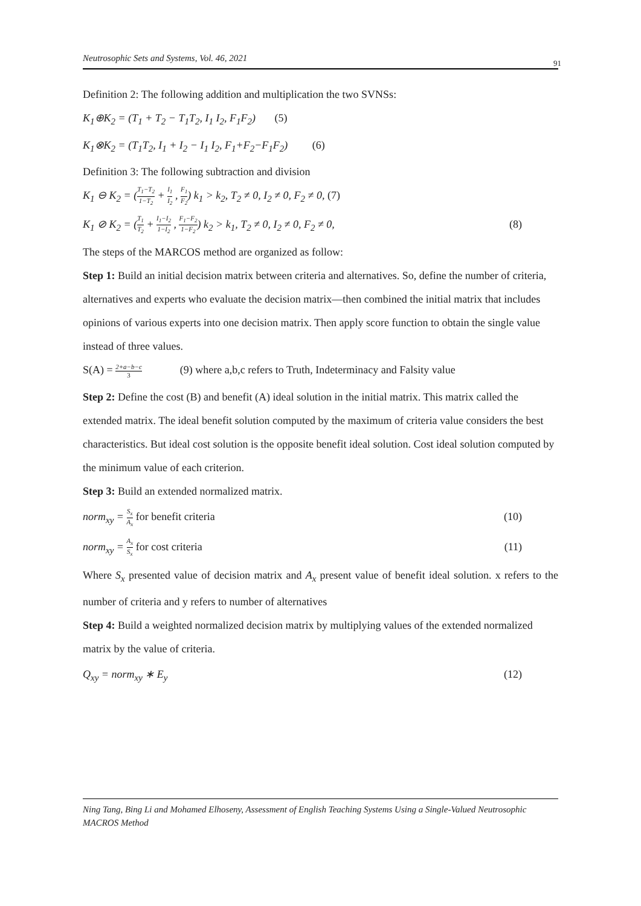Neutrosophic Sets and Systems, Vol. 46, 2021 91
Definition 2: The following addition and multiplication the two SVNSs:
K<sub>1</sub>⊕K<sub>2</sub> = (T<sub>1</sub> + T<sub>2</sub> − T<sub>1</sub>T<sub>2</sub>, I<sub>1</sub> I<sub>2</sub>, F<sub>1</sub>F<sub>2</sub>) (5)
K<sub>1</sub>⊗K<sub>2</sub> = (T<sub>1</sub>T<sub>2</sub>, I<sub>1</sub> + I<sub>2</sub> − I<sub>1</sub> I<sub>2</sub>, F<sub>1</sub>+F<sub>2</sub>−F<sub>1</sub>F<sub>2</sub>) (6)
Definition 3: The following subtraction and division
K<sub>1</sub> ⊖ K<sub>2</sub> = (T<sub>1</sub>−T<sub>2</sub> 1−T<sub>2</sub> + I<sub>1</sub> I<sub>2</sub> , F<sub>1</sub> F<sub>2</sub>) k<sub>1</sub> > k<sub>2</sub>, T<sub>2</sub> ≠ 0, I<sub>2</sub> ≠ 0, F<sub>2</sub> ≠ 0, (7)
K<sub>1</sub> ⊘ K<sub>2</sub> = (T<sub>1</sub> T<sub>2</sub> + I<sub>1</sub>−I<sub>2</sub> 1−I<sub>2</sub> , F<sub>1</sub>−F<sub>2</sub> 1−F<sub>2</sub>) k<sub>2</sub> > k<sub>1</sub>, T<sub>2</sub> ≠ 0, I<sub>2</sub> ≠ 0, F<sub>2</sub> ≠ 0, (8)
The steps of the MARCOS method are organized as follow:
Step 1: Build an initial decision matrix between criteria and alternatives. So, define the number of criteria, alternatives and experts who evaluate the decision matrix—then combined the initial matrix that includes opinions of various experts into one decision matrix. Then apply score function to obtain the single value instead of three values.
S(A) = 2+a−b−c 3 (9) where a,b,c refers to Truth, Indeterminacy and Falsity value
Step 2: Define the cost (B) and benefit (A) ideal solution in the initial matrix. This matrix called the extended matrix. The ideal benefit solution computed by the maximum of criteria value considers the best characteristics. But ideal cost solution is the opposite benefit ideal solution. Cost ideal solution computed by the minimum value of each criterion.
Step 3: Build an extended normalized matrix.
norm<sub>xy</sub> = S<sub>x</sub> A<sub>x</sub> for benefit criteria (10)
norm<sub>xy</sub> = A<sub>x</sub> S<sub>x</sub> for cost criteria (11)
Where S<sub>x</sub> presented value of decision matrix and A<sub>x</sub> present value of benefit ideal solution. x refers to the number of criteria and y refers to number of alternatives
Step 4: Build a weighted normalized decision matrix by multiplying values of the extended normalized matrix by the value of criteria.
Q<sub>xy</sub> = norm<sub>xy</sub> ∗ E<sub>y</sub> (12)
Ning Tang, Bing Li and Mohamed Elhoseny, Assessment of English Teaching Systems Using a Single-Valued Neutrosophic MACROS Method